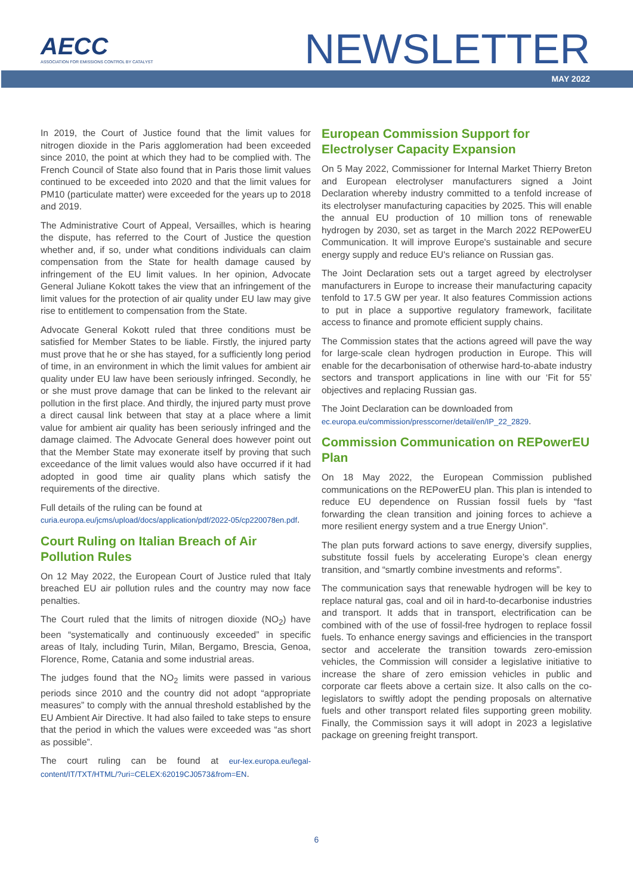AECC
ASSOCIATION FOR EMISSIONS CONTROL BY CATALYST
NEWSLETTER
MAY 2022
In 2019, the Court of Justice found that the limit values for nitrogen dioxide in the Paris agglomeration had been exceeded since 2010, the point at which they had to be complied with. The French Council of State also found that in Paris those limit values continued to be exceeded into 2020 and that the limit values for PM10 (particulate matter) were exceeded for the years up to 2018 and 2019.
The Administrative Court of Appeal, Versailles, which is hearing the dispute, has referred to the Court of Justice the question whether and, if so, under what conditions individuals can claim compensation from the State for health damage caused by infringement of the EU limit values. In her opinion, Advocate General Juliane Kokott takes the view that an infringement of the limit values for the protection of air quality under EU law may give rise to entitlement to compensation from the State.
Advocate General Kokott ruled that three conditions must be satisfied for Member States to be liable. Firstly, the injured party must prove that he or she has stayed, for a sufficiently long period of time, in an environment in which the limit values for ambient air quality under EU law have been seriously infringed. Secondly, he or she must prove damage that can be linked to the relevant air pollution in the first place. And thirdly, the injured party must prove a direct causal link between that stay at a place where a limit value for ambient air quality has been seriously infringed and the damage claimed. The Advocate General does however point out that the Member State may exonerate itself by proving that such exceedance of the limit values would also have occurred if it had adopted in good time air quality plans which satisfy the requirements of the directive.
Full details of the ruling can be found at
curia.europa.eu/jcms/upload/docs/application/pdf/2022-05/cp220078en.pdf.
Court Ruling on Italian Breach of Air Pollution Rules
On 12 May 2022, the European Court of Justice ruled that Italy breached EU air pollution rules and the country may now face penalties.
The Court ruled that the limits of nitrogen dioxide (NO<sub>2</sub>) have been “systematically and continuously exceeded” in specific areas of Italy, including Turin, Milan, Bergamo, Brescia, Genoa, Florence, Rome, Catania and some industrial areas.
The judges found that the NO<sub>2</sub> limits were passed in various periods since 2010 and the country did not adopt “appropriate measures” to comply with the annual threshold established by the EU Ambient Air Directive. It had also failed to take steps to ensure that the period in which the values were exceeded was “as short as possible”.
The court ruling can be found at eur-lex.europa.eu/legal-content/IT/TXT/HTML/?uri=CELEX:62019CJ0573&from=EN.
European Commission Support for Electrolyser Capacity Expansion
On 5 May 2022, Commissioner for Internal Market Thierry Breton and European electrolyser manufacturers signed a Joint Declaration whereby industry committed to a tenfold increase of its electrolyser manufacturing capacities by 2025. This will enable the annual EU production of 10 million tons of renewable hydrogen by 2030, set as target in the March 2022 REPowerEU Communication. It will improve Europe's sustainable and secure energy supply and reduce EU's reliance on Russian gas.
The Joint Declaration sets out a target agreed by electrolyser manufacturers in Europe to increase their manufacturing capacity tenfold to 17.5 GW per year. It also features Commission actions to put in place a supportive regulatory framework, facilitate access to finance and promote efficient supply chains.
The Commission states that the actions agreed will pave the way for large-scale clean hydrogen production in Europe. This will enable for the decarbonisation of otherwise hard-to-abate industry sectors and transport applications in line with our ‘Fit for 55’ objectives and replacing Russian gas.
The Joint Declaration can be downloaded from
ec.europa.eu/commission/presscorner/detail/en/IP_22_2829.
Commission Communication on REPowerEU Plan
On 18 May 2022, the European Commission published communications on the REPowerEU plan. This plan is intended to reduce EU dependence on Russian fossil fuels by “fast forwarding the clean transition and joining forces to achieve a more resilient energy system and a true Energy Union”.
The plan puts forward actions to save energy, diversify supplies, substitute fossil fuels by accelerating Europe’s clean energy transition, and “smartly combine investments and reforms”.
The communication says that renewable hydrogen will be key to replace natural gas, coal and oil in hard-to-decarbonise industries and transport. It adds that in transport, electrification can be combined with of the use of fossil-free hydrogen to replace fossil fuels. To enhance energy savings and efficiencies in the transport sector and accelerate the transition towards zero-emission vehicles, the Commission will consider a legislative initiative to increase the share of zero emission vehicles in public and corporate car fleets above a certain size. It also calls on the co-legislators to swiftly adopt the pending proposals on alternative fuels and other transport related files supporting green mobility. Finally, the Commission says it will adopt in 2023 a legislative package on greening freight transport.
6